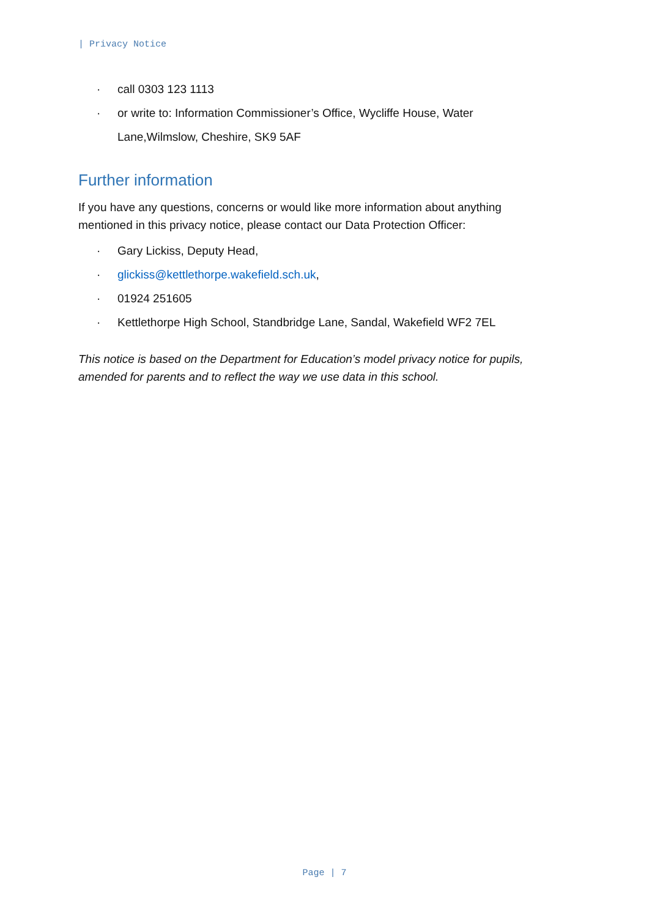| Privacy Notice
· call 0303 123 1113
· or write to: Information Commissioner’s Office, Wycliffe House, Water Lane,Wilmslow, Cheshire, SK9 5AF
Further information
If you have any questions, concerns or would like more information about anything mentioned in this privacy notice, please contact our Data Protection Officer:
· Gary Lickiss, Deputy Head,
· glickiss@kettlethorpe.wakefield.sch.uk,
· 01924 251605
· Kettlethorpe High School, Standbridge Lane, Sandal, Wakefield WF2 7EL
This notice is based on the Department for Education’s model privacy notice for pupils, amended for parents and to reflect the way we use data in this school.
Page | 7